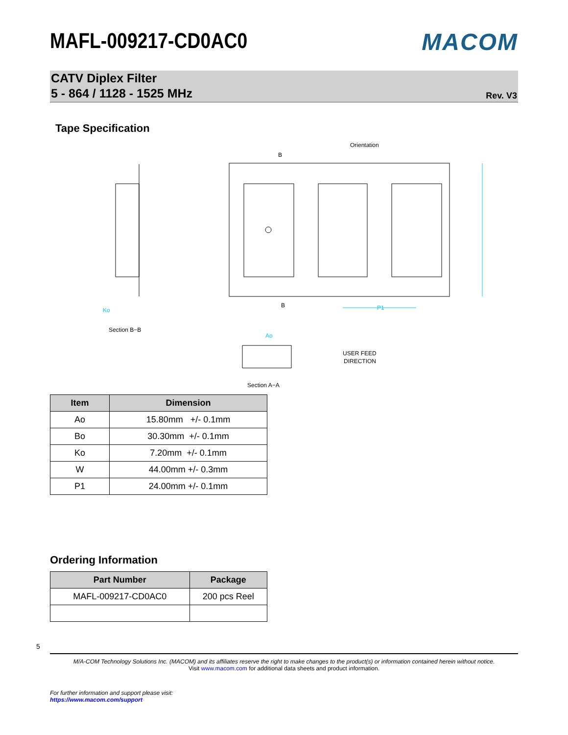MAFL-009217-CD0AC0 MACOM
CATV Diplex Filter
5 - 864 / 1128 - 1525 MHz
Rev. V3
Tape Specification
Orientation
Section B−B
Section A−A
USER FEED
DIRECTION
P1
Ao
Ko
B
B
| Item | Dimension |
| --- | --- |
| Ao | 15.80mm +/- 0.1mm |
| Bo | 30.30mm +/- 0.1mm |
| Ko | 7.20mm +/- 0.1mm |
| W | 44.00mm +/- 0.3mm |
| P1 | 24.00mm +/- 0.1mm |
Ordering Information
| Part Number | Package |
| --- | --- |
| MAFL-009217-CD0AC0 | 200 pcs Reel |
5
M/A-COM Technology Solutions Inc. (MACOM) and its affiliates reserve the right to make changes to the product(s) or information contained herein without notice.
Visit www.macom.com for additional data sheets and product information.
For further information and support please visit:
https://www.macom.com/support